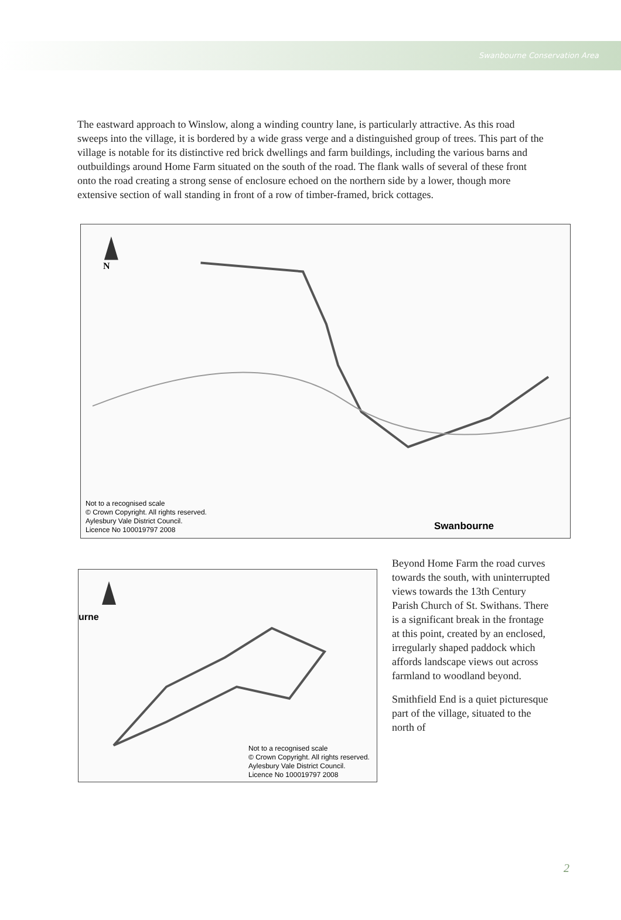Swanbourne Conservation Area
The eastward approach to Winslow, along a winding country lane, is particularly attractive. As this road sweeps into the village, it is bordered by a wide grass verge and a distinguished group of trees. This part of the village is notable for its distinctive red brick dwellings and farm buildings, including the various barns and outbuildings around Home Farm situated on the south of the road. The flank walls of several of these front onto the road creating a strong sense of enclosure echoed on the northern side by a lower, though more extensive section of wall standing in front of a row of timber-framed, brick cottages.
N
Not to a recognised scale
© Crown Copyright. All rights reserved.
Aylesbury Vale District Council.
Licence No 100019797 2008
Swanbourne
urne
Not to a recognised scale
© Crown Copyright. All rights reserved.
Aylesbury Vale District Council.
Licence No 100019797 2008
Beyond Home Farm the road curves towards the south, with uninterrupted views towards the 13th Century Parish Church of St. Swithans. There is a significant break in the frontage at this point, created by an enclosed, irregularly shaped paddock which affords landscape views out across farmland to woodland beyond.
Smithfield End is a quiet picturesque part of the village, situated to the north of
2